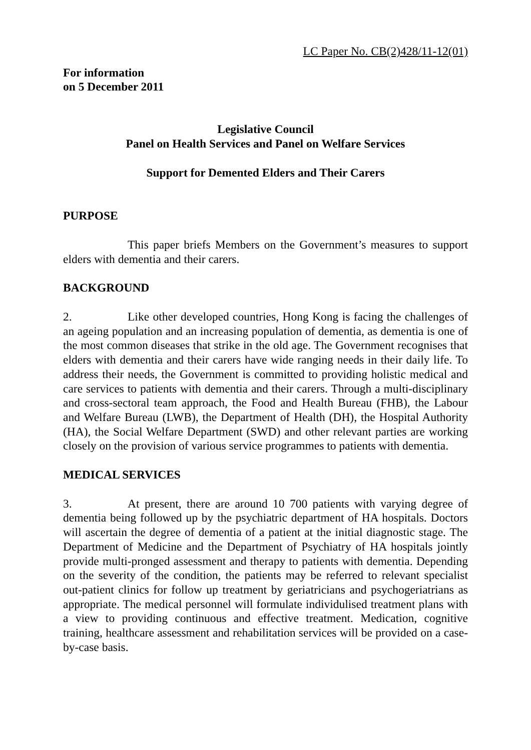LC Paper No. CB(2)428/11-12(01)
For information
on 5 December 2011
Legislative Council
Panel on Health Services and Panel on Welfare Services
Support for Demented Elders and Their Carers
PURPOSE
This paper briefs Members on the Government’s measures to support elders with dementia and their carers.
BACKGROUND
2. Like other developed countries, Hong Kong is facing the challenges of an ageing population and an increasing population of dementia, as dementia is one of the most common diseases that strike in the old age. The Government recognises that elders with dementia and their carers have wide ranging needs in their daily life. To address their needs, the Government is committed to providing holistic medical and care services to patients with dementia and their carers. Through a multi-disciplinary and cross-sectoral team approach, the Food and Health Bureau (FHB), the Labour and Welfare Bureau (LWB), the Department of Health (DH), the Hospital Authority (HA), the Social Welfare Department (SWD) and other relevant parties are working closely on the provision of various service programmes to patients with dementia.
MEDICAL SERVICES
3. At present, there are around 10 700 patients with varying degree of dementia being followed up by the psychiatric department of HA hospitals. Doctors will ascertain the degree of dementia of a patient at the initial diagnostic stage. The Department of Medicine and the Department of Psychiatry of HA hospitals jointly provide multi-pronged assessment and therapy to patients with dementia. Depending on the severity of the condition, the patients may be referred to relevant specialist out-patient clinics for follow up treatment by geriatricians and psychogeriatrians as appropriate. The medical personnel will formulate individulised treatment plans with a view to providing continuous and effective treatment. Medication, cognitive training, healthcare assessment and rehabilitation services will be provided on a case-by-case basis.